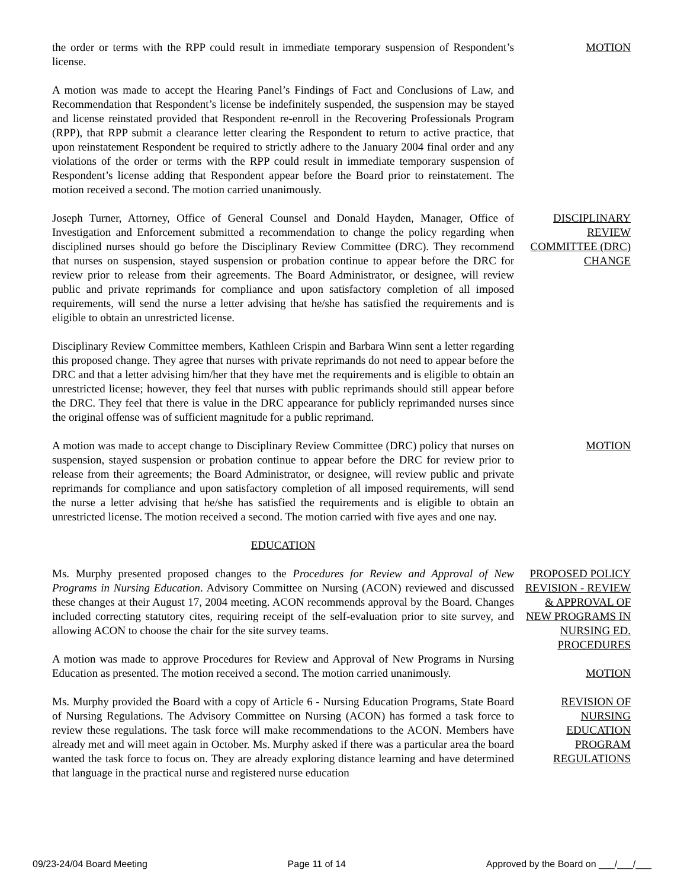the order or terms with the RPP could result in immediate temporary suspension of Respondent’s license.
MOTION
A motion was made to accept the Hearing Panel’s Findings of Fact and Conclusions of Law, and Recommendation that Respondent’s license be indefinitely suspended, the suspension may be stayed and license reinstated provided that Respondent re-enroll in the Recovering Professionals Program (RPP), that RPP submit a clearance letter clearing the Respondent to return to active practice, that upon reinstatement Respondent be required to strictly adhere to the January 2004 final order and any violations of the order or terms with the RPP could result in immediate temporary suspension of Respondent’s license adding that Respondent appear before the Board prior to reinstatement. The motion received a second. The motion carried unanimously.
Joseph Turner, Attorney, Office of General Counsel and Donald Hayden, Manager, Office of Investigation and Enforcement submitted a recommendation to change the policy regarding when disciplined nurses should go before the Disciplinary Review Committee (DRC). They recommend that nurses on suspension, stayed suspension or probation continue to appear before the DRC for review prior to release from their agreements. The Board Administrator, or designee, will review public and private reprimands for compliance and upon satisfactory completion of all imposed requirements, will send the nurse a letter advising that he/she has satisfied the requirements and is eligible to obtain an unrestricted license.
DISCIPLINARY REVIEW COMMITTEE (DRC) CHANGE
Disciplinary Review Committee members, Kathleen Crispin and Barbara Winn sent a letter regarding this proposed change. They agree that nurses with private reprimands do not need to appear before the DRC and that a letter advising him/her that they have met the requirements and is eligible to obtain an unrestricted license; however, they feel that nurses with public reprimands should still appear before the DRC. They feel that there is value in the DRC appearance for publicly reprimanded nurses since the original offense was of sufficient magnitude for a public reprimand.
A motion was made to accept change to Disciplinary Review Committee (DRC) policy that nurses on suspension, stayed suspension or probation continue to appear before the DRC for review prior to release from their agreements; the Board Administrator, or designee, will review public and private reprimands for compliance and upon satisfactory completion of all imposed requirements, will send the nurse a letter advising that he/she has satisfied the requirements and is eligible to obtain an unrestricted license. The motion received a second. The motion carried with five ayes and one nay.
MOTION
EDUCATION
Ms. Murphy presented proposed changes to the Procedures for Review and Approval of New Programs in Nursing Education. Advisory Committee on Nursing (ACON) reviewed and discussed these changes at their August 17, 2004 meeting. ACON recommends approval by the Board. Changes included correcting statutory cites, requiring receipt of the self-evaluation prior to site survey, and allowing ACON to choose the chair for the site survey teams.
A motion was made to approve Procedures for Review and Approval of New Programs in Nursing Education as presented. The motion received a second. The motion carried unanimously.
PROPOSED POLICY REVISION - REVIEW & APPROVAL OF NEW PROGRAMS IN NURSING ED. PROCEDURES
MOTION
Ms. Murphy provided the Board with a copy of Article 6 - Nursing Education Programs, State Board of Nursing Regulations. The Advisory Committee on Nursing (ACON) has formed a task force to review these regulations. The task force will make recommendations to the ACON. Members have already met and will meet again in October. Ms. Murphy asked if there was a particular area the board wanted the task force to focus on. They are already exploring distance learning and have determined that language in the practical nurse and registered nurse education
REVISION OF NURSING EDUCATION PROGRAM REGULATIONS
09/23-24/04 Board Meeting Page 11 of 14 Approved by the Board on ___/___/___